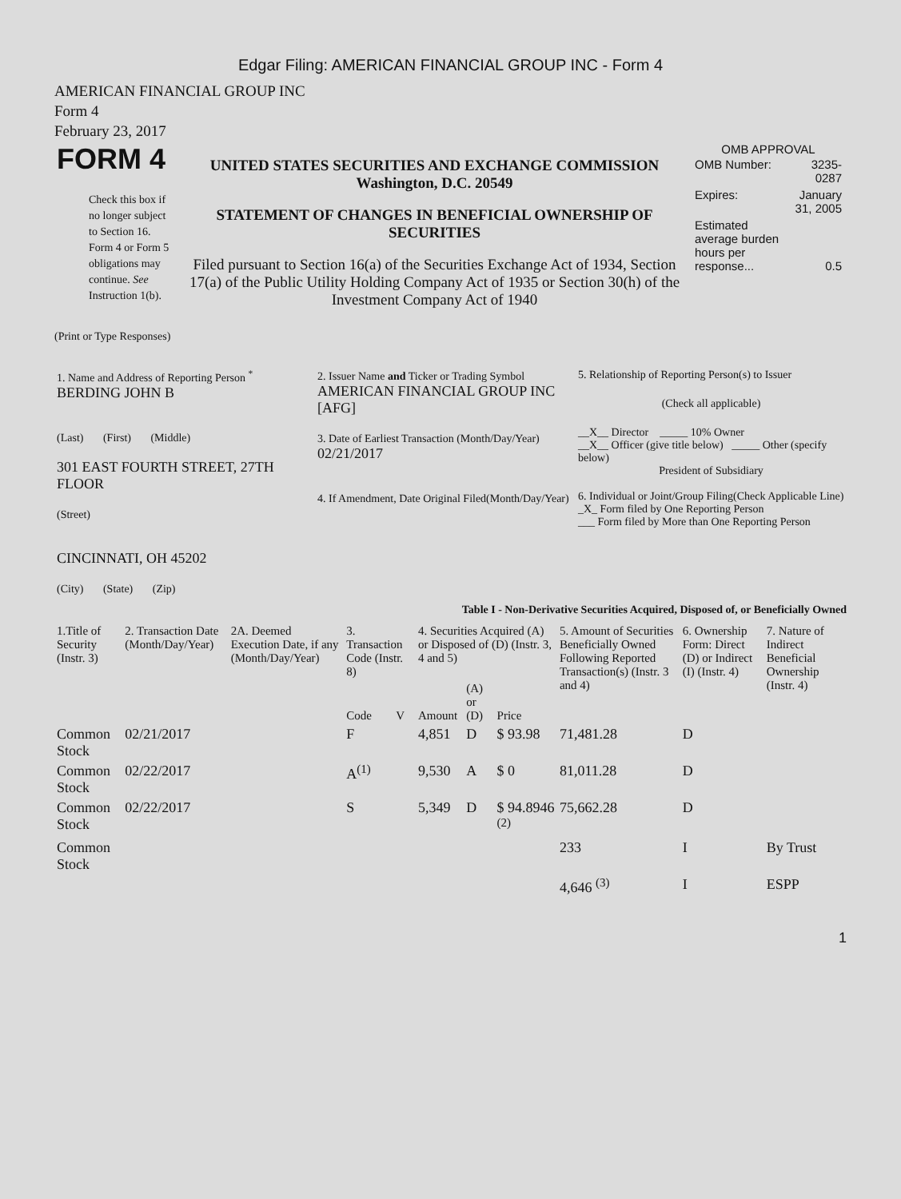Edgar Filing: AMERICAN FINANCIAL GROUP INC - Form 4
AMERICAN FINANCIAL GROUP INC
Form 4
February 23, 2017
| FORM 4 Check this box if no longer subject to Section 16. Form 4 or Form 5 obligations may continue. See Instruction 1(b). | UNITED STATES SECURITIES AND EXCHANGE COMMISSION Washington, D.C. 20549 STATEMENT OF CHANGES IN BENEFICIAL OWNERSHIP OF SECURITIES Filed pursuant to Section 16(a) of the Securities Exchange Act of 1934, Section 17(a) of the Public Utility Holding Company Act of 1935 or Section 30(h) of the Investment Company Act of 1940 | OMB APPROVAL / OMB Number: / 3235-0287 / / Expires: / January 31, 2005 / / Estimated average burden hours per response... / 0.5 / |
(Print or Type Responses)
| 1. Name and Address of Reporting Person <sup>*</sup> BERDING JOHN B (Last) (First) (Middle) 301 EAST FOURTH STREET, 27TH FLOOR (Street) CINCINNATI, OH 45202 (City) (State) (Zip) | 2. Issuer Name and Ticker or Trading Symbol AMERICAN FINANCIAL GROUP INC [AFG] 3. Date of Earliest Transaction (Month/Day/Year) 02/21/2017 4. If Amendment, Date Original Filed(Month/Day/Year) | 5. Relationship of Reporting Person(s) to Issuer (Check all applicable) __X__ Director _____ 10% Owner __X__ Officer (give title below) _____ Other (specify below) President of Subsidiary 6. Individual or Joint/Group Filing(Check Applicable Line) _X_ Form filed by One Reporting Person ___ Form filed by More than One Reporting Person |
Table I - Non-Derivative Securities Acquired, Disposed of, or Beneficially Owned
| 1.Title of Security (Instr. 3) | 2. Transaction Date (Month/Day/Year) | 2A. Deemed Execution Date, if any (Month/Day/Year) | 3. Transaction Code (Instr. 8) | | 4. Securities Acquired (A) or Disposed of (D) (Instr. 3, 4 and 5) | | | 5. Amount of Securities Beneficially Owned Following Reported Transaction(s) (Instr. 3 and 4) | 6. Ownership Form: Direct (D) or Indirect (I) (Instr. 4) | 7. Nature of Indirect Beneficial Ownership (Instr. 4) |
| --- | --- | --- | --- | --- | --- | --- | --- | --- | --- | --- |
| | | | Code | V | Amount | (A) or (D) | Price | | | |
| Common Stock | 02/21/2017 | | F | | 4,851 | D | $ 93.98 | 71,481.28 | D | |
| Common Stock | 02/22/2017 | | A<sup>(1)</sup> | | 9,530 | A | $ 0 | 81,011.28 | D | |
| Common Stock | 02/22/2017 | | S | | 5,349 | D | $ 94.8946 <sup>(2)</sup> | 75,662.28 | D | |
| Common Stock | | | | | | | | 233 | I | By Trust |
| | | | | | | | | 4,646 <sup>(3)</sup> | I | ESPP |
1